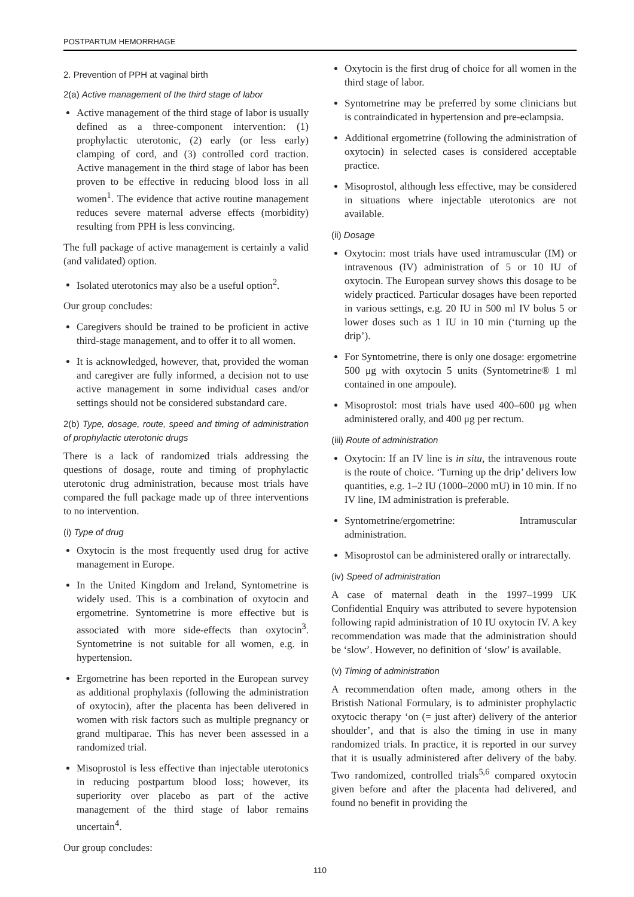POSTPARTUM HEMORRHAGE
2. Prevention of PPH at vaginal birth
2(a) Active management of the third stage of labor
Active management of the third stage of labor is usually defined as a three-component intervention: (1) prophylactic uterotonic, (2) early (or less early) clamping of cord, and (3) controlled cord traction. Active management in the third stage of labor has been proven to be effective in reducing blood loss in all women<sup>1</sup>. The evidence that active routine management reduces severe maternal adverse effects (morbidity) resulting from PPH is less convincing.
The full package of active management is certainly a valid (and validated) option.
Isolated uterotonics may also be a useful option<sup>2</sup>.
Our group concludes:
Caregivers should be trained to be proficient in active third-stage management, and to offer it to all women.
It is acknowledged, however, that, provided the woman and caregiver are fully informed, a decision not to use active management in some individual cases and/or settings should not be considered substandard care.
2(b) Type, dosage, route, speed and timing of administration of prophylactic uterotonic drugs
There is a lack of randomized trials addressing the questions of dosage, route and timing of prophylactic uterotonic drug administration, because most trials have compared the full package made up of three interventions to no intervention.
(i) Type of drug
Oxytocin is the most frequently used drug for active management in Europe.
In the United Kingdom and Ireland, Syntometrine is widely used. This is a combination of oxytocin and ergometrine. Syntometrine is more effective but is associated with more side-effects than oxytocin<sup>3</sup>. Syntometrine is not suitable for all women, e.g. in hypertension.
Ergometrine has been reported in the European survey as additional prophylaxis (following the administration of oxytocin), after the placenta has been delivered in women with risk factors such as multiple pregnancy or grand multiparae. This has never been assessed in a randomized trial.
Misoprostol is less effective than injectable uterotonics in reducing postpartum blood loss; however, its superiority over placebo as part of the active management of the third stage of labor remains uncertain<sup>4</sup>.
Our group concludes:
Oxytocin is the first drug of choice for all women in the third stage of labor.
Syntometrine may be preferred by some clinicians but is contraindicated in hypertension and pre-eclampsia.
Additional ergometrine (following the administration of oxytocin) in selected cases is considered acceptable practice.
Misoprostol, although less effective, may be considered in situations where injectable uterotonics are not available.
(ii) Dosage
Oxytocin: most trials have used intramuscular (IM) or intravenous (IV) administration of 5 or 10 IU of oxytocin. The European survey shows this dosage to be widely practiced. Particular dosages have been reported in various settings, e.g. 20 IU in 500 ml IV bolus 5 or lower doses such as 1 IU in 10 min (‘turning up the drip’).
For Syntometrine, there is only one dosage: ergometrine 500 μg with oxytocin 5 units (Syntometrine® 1 ml contained in one ampoule).
Misoprostol: most trials have used 400–600 μg when administered orally, and 400 μg per rectum.
(iii) Route of administration
Oxytocin: If an IV line is in situ, the intravenous route is the route of choice. ‘Turning up the drip’ delivers low quantities, e.g. 1–2 IU (1000–2000 mU) in 10 min. If no IV line, IM administration is preferable.
Syntometrine/ergometrine: Intramuscular administration.
Misoprostol can be administered orally or intrarectally.
(iv) Speed of administration
A case of maternal death in the 1997–1999 UK Confidential Enquiry was attributed to severe hypotension following rapid administration of 10 IU oxytocin IV. A key recommendation was made that the administration should be ‘slow’. However, no definition of ‘slow’ is available.
(v) Timing of administration
A recommendation often made, among others in the Bristish National Formulary, is to administer prophylactic oxytocic therapy ‘on (= just after) delivery of the anterior shoulder’, and that is also the timing in use in many randomized trials. In practice, it is reported in our survey that it is usually administered after delivery of the baby. Two randomized, controlled trials<sup>5,6</sup> compared oxytocin given before and after the placenta had delivered, and found no benefit in providing the
110